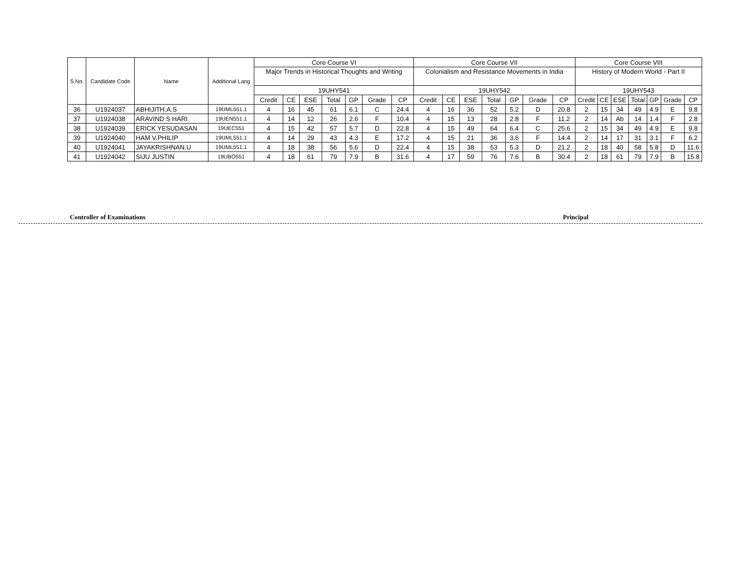| S.No. | Candidate Code | Name | Additional Lang | Core Course VI | | | | | | | Core Course VII | | | | | | | Core Course VIII | | | | | | |
| --- | --- | --- | --- | --- | --- | --- | --- | --- | --- | --- | --- | --- | --- | --- | --- | --- | --- | --- | --- | --- | --- | --- | --- | --- |
| | | | | Major Trends in Historical Thoughts and Writing | | | | | | | Colonialism and Resistance Movements in India | | | | | | | History of Modern World - Part II | | | | | | |
| | | | | 19UHY541 | | | | | | | 19UHY542 | | | | | | | 19UHY543 | | | | | | |
| | | | | Credit | CE | ESE | Total | GP | Grade | CP | Credit | CE | ESE | Total | GP | Grade | CP | Credit | CE | ESE | Total | GP | Grade | CP |
| 36 | U1924037 | ABHIJITH.A.S | 19UML551.1 | 4 | 16 | 45 | 61 | 6.1 | C | 24.4 | 4 | 16 | 36 | 52 | 5.2 | D | 20.8 | 2 | 15 | 34 | 49 | 4.9 | E | 9.8 |
| 37 | U1924038 | ARAVIND S HARI | 19UEN551.1 | 4 | 14 | 12 | 26 | 2.6 | F | 10.4 | 4 | 15 | 13 | 28 | 2.8 | F | 11.2 | 2 | 14 | Ab | 14 | 1.4 | F | 2.8 |
| 38 | U1924039 | ERICK YESUDASAN | 19UEC551 | 4 | 15 | 42 | 57 | 5.7 | D | 22.8 | 4 | 15 | 49 | 64 | 6.4 | C | 25.6 | 2 | 15 | 34 | 49 | 4.9 | E | 9.8 |
| 39 | U1924040 | HAM V.PHILIP | 19UML551.1 | 4 | 14 | 29 | 43 | 4.3 | E | 17.2 | 4 | 15 | 21 | 36 | 3.6 | F | 14.4 | 2 | 14 | 17 | 31 | 3.1 | F | 6.2 |
| 40 | U1924041 | JAYAKRISHNAN.U | 19UML551.1 | 4 | 18 | 38 | 56 | 5.6 | D | 22.4 | 4 | 15 | 38 | 53 | 5.3 | D | 21.2 | 2 | 18 | 40 | 58 | 5.8 | D | 11.6 |
| 41 | U1924042 | SIJU JUSTIN | 19UBO551 | 4 | 18 | 61 | 79 | 7.9 | B | 31.6 | 4 | 17 | 59 | 76 | 7.6 | B | 30.4 | 2 | 18 | 61 | 79 | 7.9 | B | 15.8 |
Controller of Examinations Principal